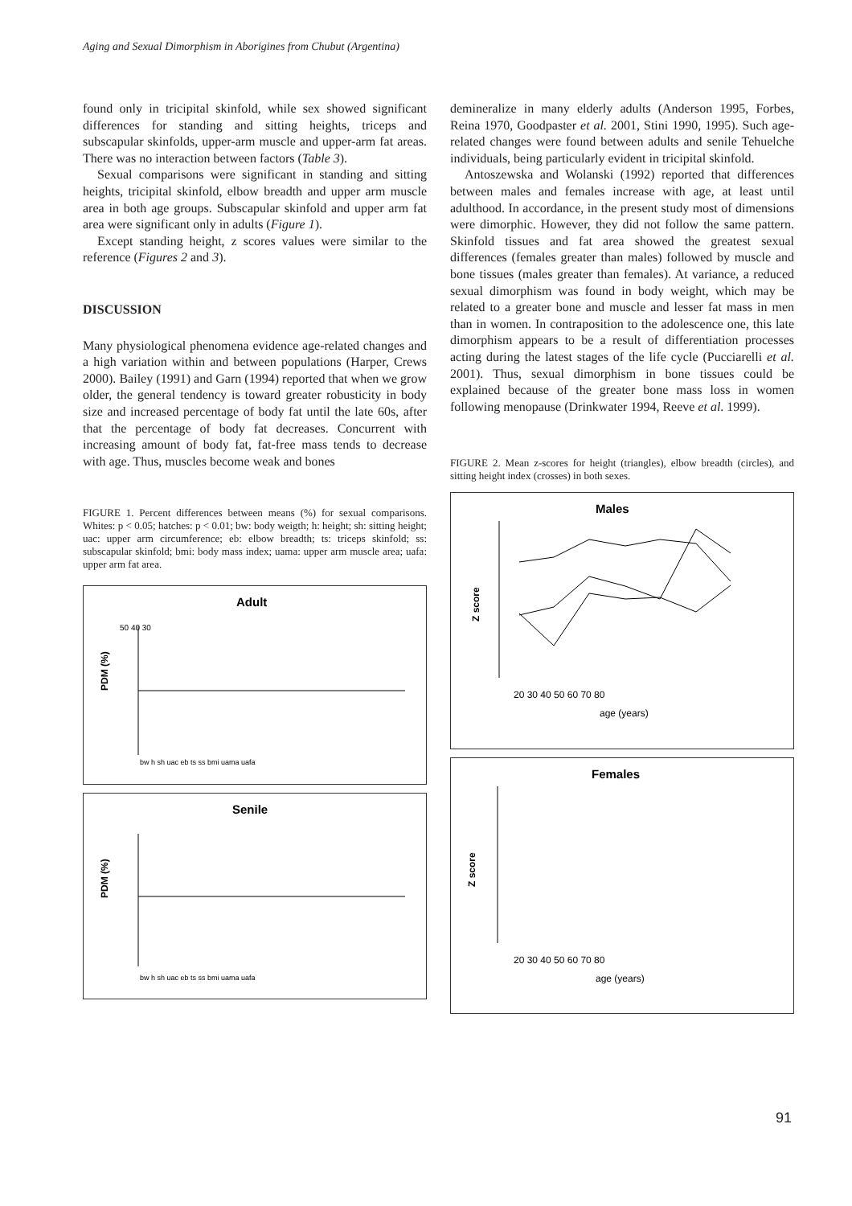Aging and Sexual Dimorphism in Aborigines from Chubut (Argentina)
found only in tricipital skinfold, while sex showed significant differences for standing and sitting heights, triceps and subscapular skinfolds, upper-arm muscle and upper-arm fat areas. There was no interaction between factors (Table 3).
Sexual comparisons were significant in standing and sitting heights, tricipital skinfold, elbow breadth and upper arm muscle area in both age groups. Subscapular skinfold and upper arm fat area were significant only in adults (Figure 1).
Except standing height, z scores values were similar to the reference (Figures 2 and 3).
DISCUSSION
Many physiological phenomena evidence age-related changes and a high variation within and between populations (Harper, Crews 2000). Bailey (1991) and Garn (1994) reported that when we grow older, the general tendency is toward greater robusticity in body size and increased percentage of body fat until the late 60s, after that the percentage of body fat decreases. Concurrent with increasing amount of body fat, fat-free mass tends to decrease with age. Thus, muscles become weak and bones
FIGURE 1. Percent differences between means (%) for sexual comparisons. Whites: p < 0.05; hatches: p < 0.01; bw: body weigth; h: height; sh: sitting height; uac: upper arm circumference; eb: elbow breadth; ts: triceps skinfold; ss: subscapular skinfold; bmi: body mass index; uama: upper arm muscle area; uafa: upper arm fat area.
Adult
PDM (%)
50 40 30
bw h sh uac eb ts ss bmi uama uafa
Senile
PDM (%)
bw h sh uac eb ts ss bmi uama uafa
demineralize in many elderly adults (Anderson 1995, Forbes, Reina 1970, Goodpaster et al. 2001, Stini 1990, 1995). Such age-related changes were found between adults and senile Tehuelche individuals, being particularly evident in tricipital skinfold.
Antoszewska and Wolanski (1992) reported that differences between males and females increase with age, at least until adulthood. In accordance, in the present study most of dimensions were dimorphic. However, they did not follow the same pattern. Skinfold tissues and fat area showed the greatest sexual differences (females greater than males) followed by muscle and bone tissues (males greater than females). At variance, a reduced sexual dimorphism was found in body weight, which may be related to a greater bone and muscle and lesser fat mass in men than in women. In contraposition to the adolescence one, this late dimorphism appears to be a result of differentiation processes acting during the latest stages of the life cycle (Pucciarelli et al. 2001). Thus, sexual dimorphism in bone tissues could be explained because of the greater bone mass loss in women following menopause (Drinkwater 1994, Reeve et al. 1999).
FIGURE 2. Mean z-scores for height (triangles), elbow breadth (circles), and sitting height index (crosses) in both sexes.
Males
Z score
20 30 40 50 60 70 80
age (years)
Females
Z score
20 30 40 50 60 70 80
age (years)
91